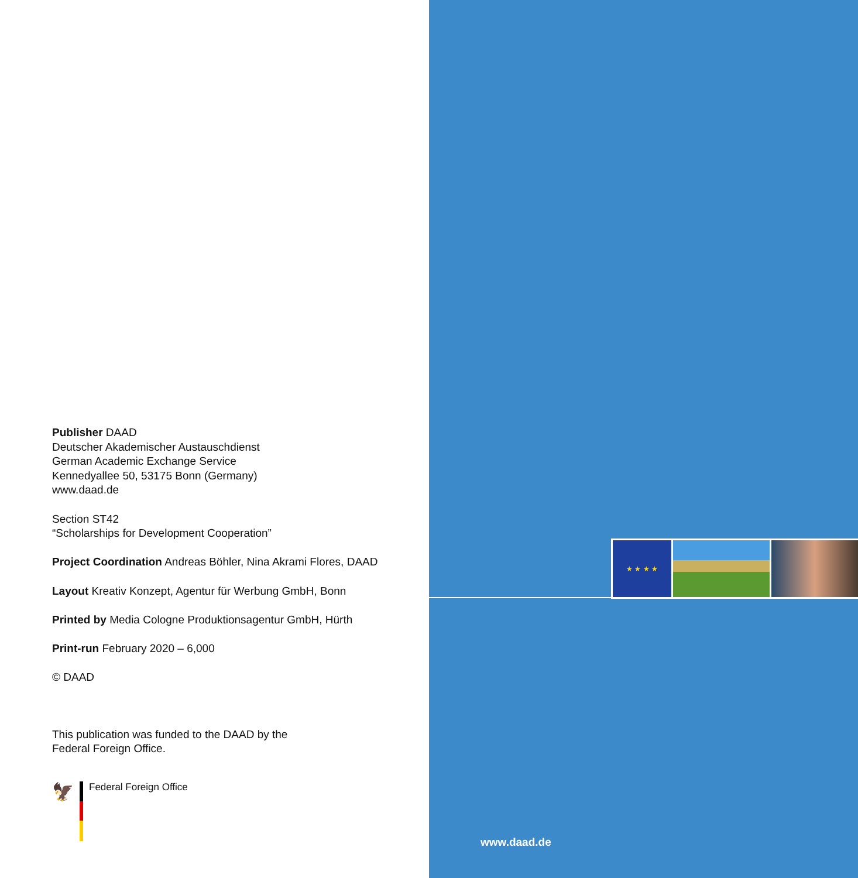Publisher DAAD
Deutscher Akademischer Austauschdienst
German Academic Exchange Service
Kennedyallee 50, 53175 Bonn (Germany)
www.daad.de
Section ST42
“Scholarships for Development Cooperation”
Project Coordination Andreas Böhler, Nina Akrami Flores, DAAD
Layout Kreativ Konzept, Agentur für Werbung GmbH, Bonn
Printed by Media Cologne Produktionsagentur GmbH, Hürth
Print-run February 2020 – 6,000
© DAAD
This publication was funded to the DAAD by the
Federal Foreign Office.
🦅
Federal Foreign Office
★ ★ ★ ★
www.daad.de